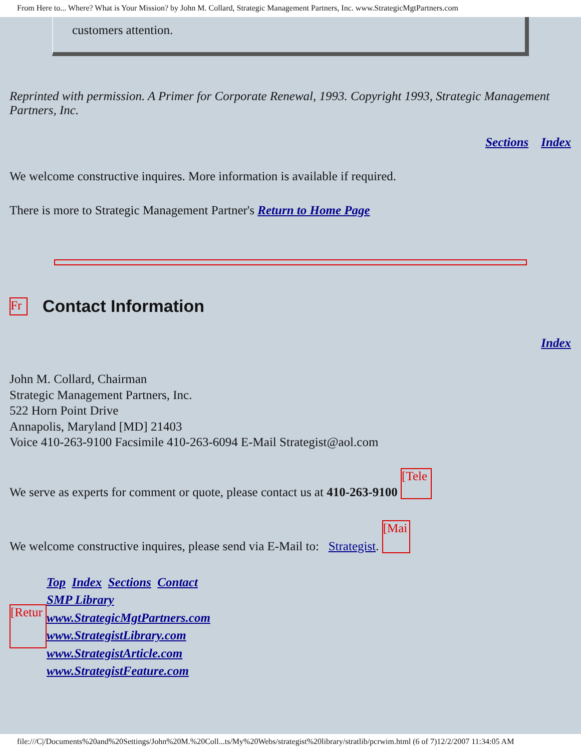From Here to... Where? What is Your Mission? by John M. Collard, Strategic Management Partners, Inc. www.StrategicMgtPartners.com
customers attention.
Reprinted with permission. A Primer for Corporate Renewal, 1993. Copyright 1993, Strategic Management Partners, Inc.
Sections Index
We welcome constructive inquires. More information is available if required.
There is more to Strategic Management Partner's Return to Home Page
Fr
Contact Information
Index
John M. Collard, Chairman
Strategic Management Partners, Inc.
522 Horn Point Drive
Annapolis, Maryland [MD] 21403
Voice 410-263-9100 Facsimile 410-263-6094 E-Mail Strategist@aol.com
We serve as experts for comment or quote, please contact us at 410-263-9100 [Tele
We welcome constructive inquires, please send via E-Mail to: Strategist. [Mai
[Retur
Top Index Sections Contact
SMP Library
www.StrategicMgtPartners.com
www.StrategistLibrary.com
www.StrategistArticle.com
www.StrategistFeature.com
file:///C|/Documents%20and%20Settings/John%20M.%20Coll...ts/My%20Webs/strategist%20library/stratlib/pcrwim.html (6 of 7)12/2/2007 11:34:05 AM